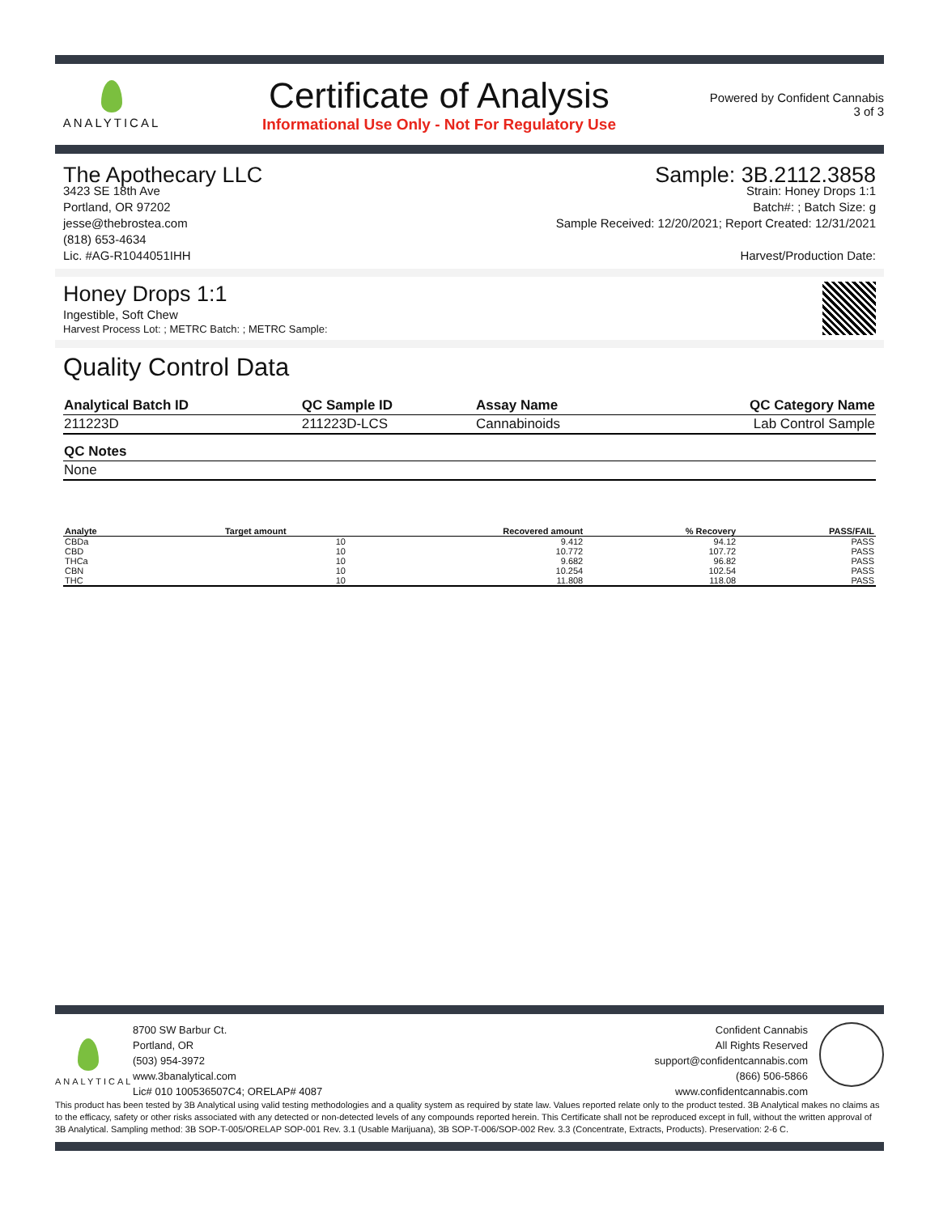ANALYTICAL
Certificate of Analysis
Informational Use Only - Not For Regulatory Use
Powered by Confident Cannabis
3 of 3
The Apothecary LLC
3423 SE 18th Ave
Portland, OR 97202
jesse@thebrostea.com
(818) 653-4634
Lic. #AG-R1044051IHH
Sample: 3B.2112.3858
Strain: Honey Drops 1:1
Batch#: ; Batch Size: g
Sample Received: 12/20/2021; Report Created: 12/31/2021
Harvest/Production Date:
Honey Drops 1:1
Ingestible, Soft Chew
Harvest Process Lot: ; METRC Batch: ; METRC Sample:
Quality Control Data
| Analytical Batch ID | QC Sample ID | Assay Name | QC Category Name |
| --- | --- | --- | --- |
| 211223D | 211223D-LCS | Cannabinoids | Lab Control Sample |
| QC Notes |
| --- |
| None |
| Analyte | Target amount | Recovered amount | % Recovery | PASS/FAIL |
| --- | --- | --- | --- | --- |
| CBDa | 10 | 9.412 | 94.12 | PASS |
| CBD | 10 | 10.772 | 107.72 | PASS |
| THCa | 10 | 9.682 | 96.82 | PASS |
| CBN | 10 | 10.254 | 102.54 | PASS |
| THC | 10 | 11.808 | 118.08 | PASS |
ANALYTICAL
8700 SW Barbur Ct.
Portland, OR
(503) 954-3972
www.3banalytical.com
Lic# 010 100536507C4; ORELAP# 4087
Confident Cannabis
All Rights Reserved
support@confidentcannabis.com
(866) 506-5866
www.confidentcannabis.com
This product has been tested by 3B Analytical using valid testing methodologies and a quality system as required by state law. Values reported relate only to the product tested. 3B Analytical makes no claims as to the efficacy, safety or other risks associated with any detected or non-detected levels of any compounds reported herein. This Certificate shall not be reproduced except in full, without the written approval of 3B Analytical. Sampling method: 3B SOP-T-005/ORELAP SOP-001 Rev. 3.1 (Usable Marijuana), 3B SOP-T-006/SOP-002 Rev. 3.3 (Concentrate, Extracts, Products). Preservation: 2-6 C.